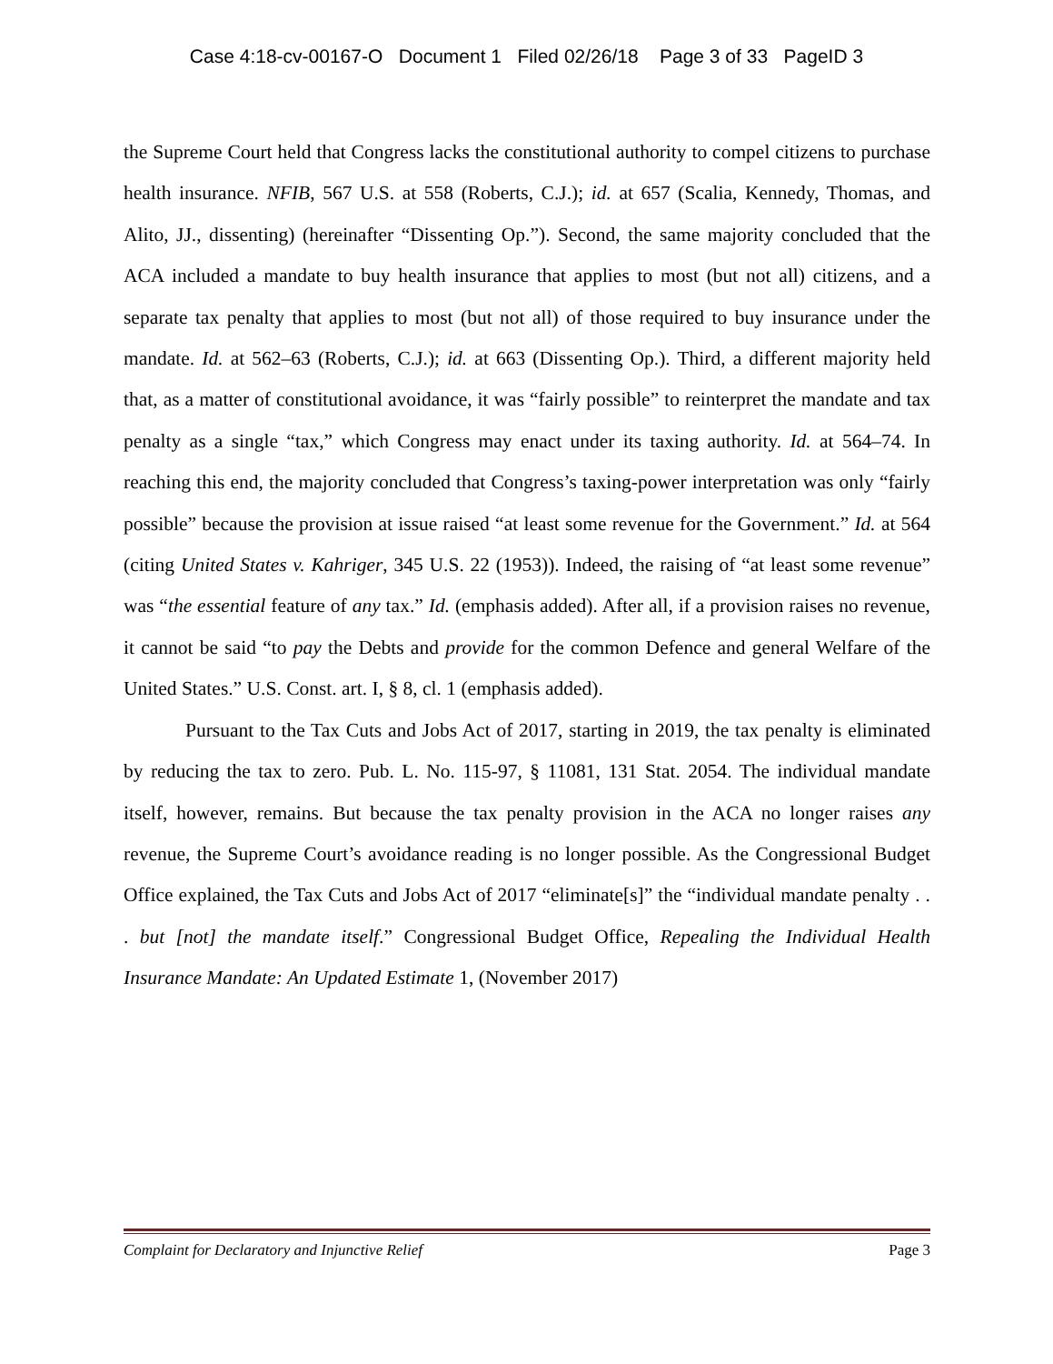Case 4:18-cv-00167-O Document 1 Filed 02/26/18 Page 3 of 33 PageID 3
the Supreme Court held that Congress lacks the constitutional authority to compel citizens to purchase health insurance. NFIB, 567 U.S. at 558 (Roberts, C.J.); id. at 657 (Scalia, Kennedy, Thomas, and Alito, JJ., dissenting) (hereinafter “Dissenting Op.”). Second, the same majority concluded that the ACA included a mandate to buy health insurance that applies to most (but not all) citizens, and a separate tax penalty that applies to most (but not all) of those required to buy insurance under the mandate. Id. at 562–63 (Roberts, C.J.); id. at 663 (Dissenting Op.). Third, a different majority held that, as a matter of constitutional avoidance, it was “fairly possible” to reinterpret the mandate and tax penalty as a single “tax,” which Congress may enact under its taxing authority. Id. at 564–74. In reaching this end, the majority concluded that Congress’s taxing-power interpretation was only “fairly possible” because the provision at issue raised “at least some revenue for the Government.” Id. at 564 (citing United States v. Kahriger, 345 U.S. 22 (1953)). Indeed, the raising of “at least some revenue” was “the essential feature of any tax.” Id. (emphasis added). After all, if a provision raises no revenue, it cannot be said “to pay the Debts and provide for the common Defence and general Welfare of the United States.” U.S. Const. art. I, § 8, cl. 1 (emphasis added).
Pursuant to the Tax Cuts and Jobs Act of 2017, starting in 2019, the tax penalty is eliminated by reducing the tax to zero. Pub. L. No. 115-97, § 11081, 131 Stat. 2054. The individual mandate itself, however, remains. But because the tax penalty provision in the ACA no longer raises any revenue, the Supreme Court’s avoidance reading is no longer possible. As the Congressional Budget Office explained, the Tax Cuts and Jobs Act of 2017 “eliminate[s]” the “individual mandate penalty . . . but [not] the mandate itself.” Congressional Budget Office, Repealing the Individual Health Insurance Mandate: An Updated Estimate 1, (November 2017)
Complaint for Declaratory and Injunctive Relief Page 3